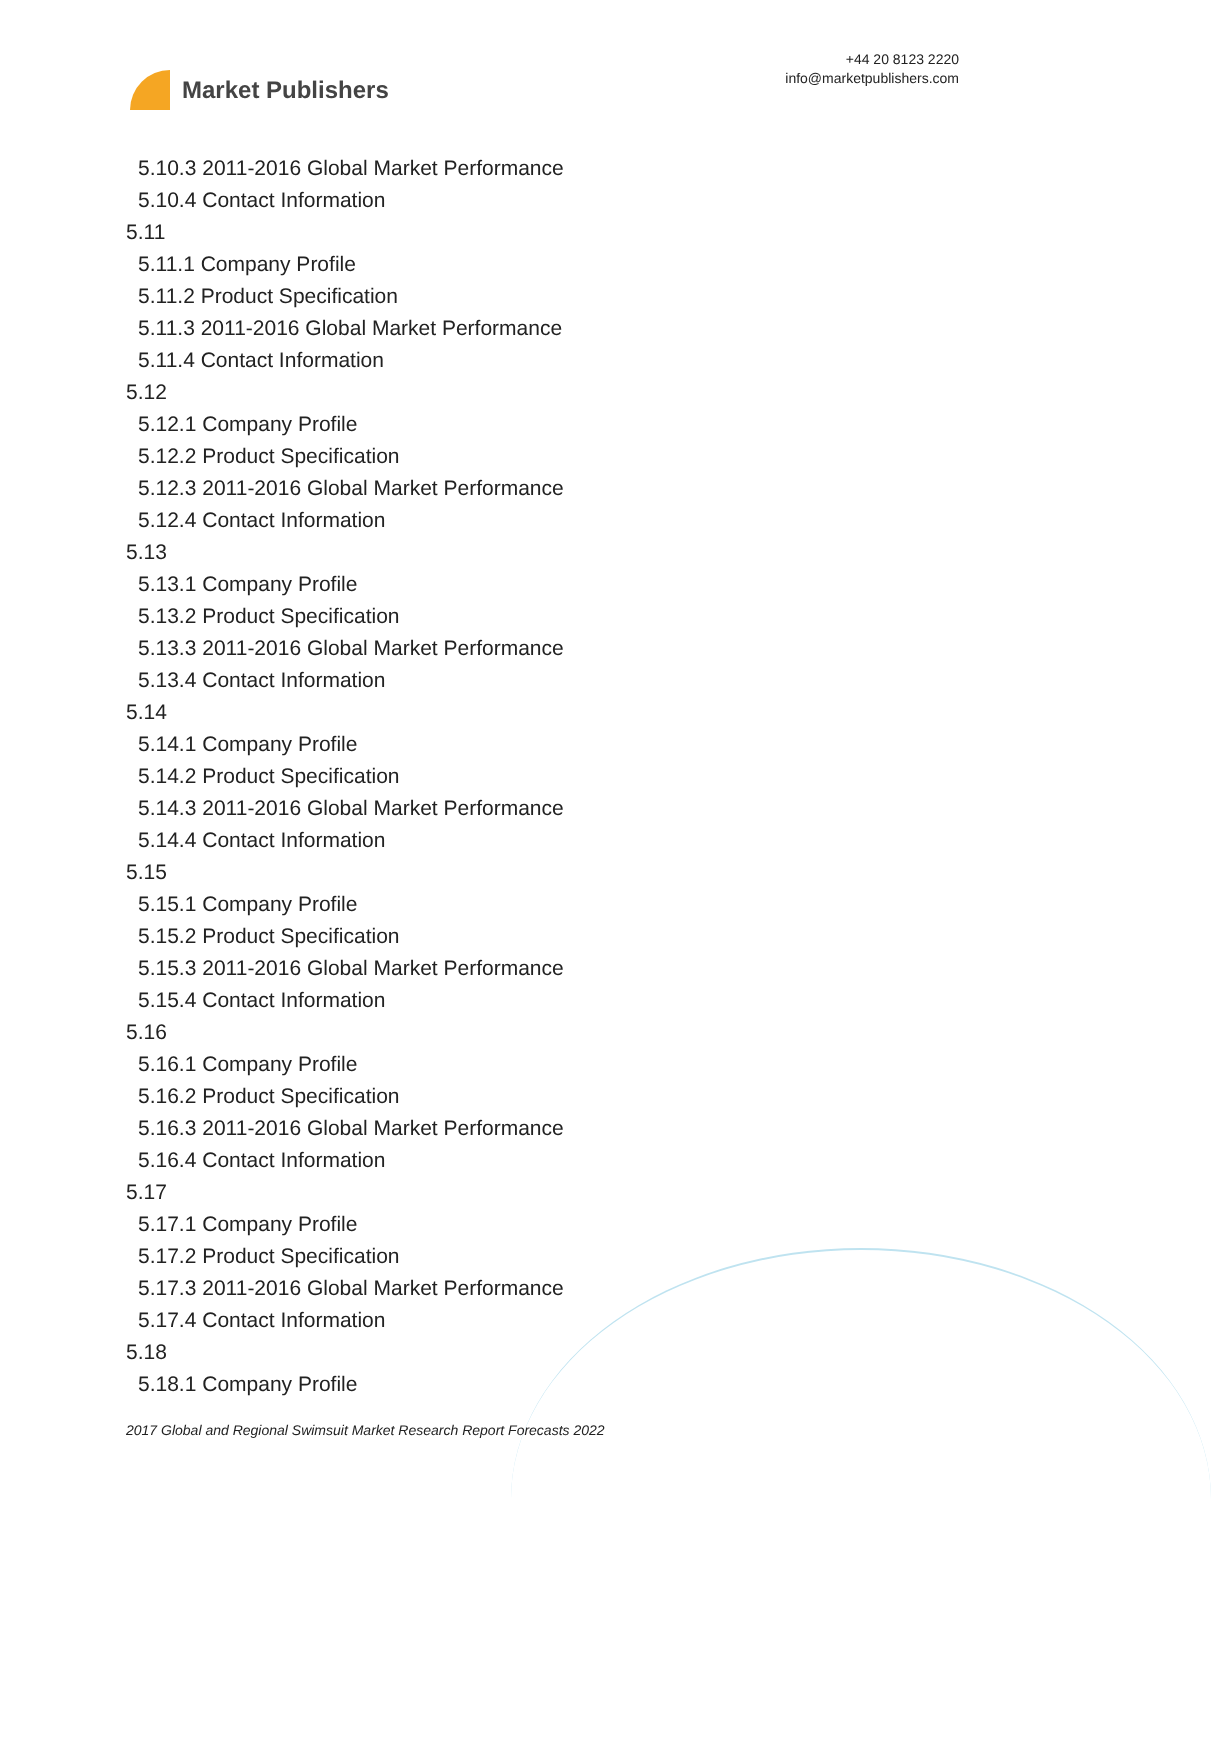Market Publishers
+44 20 8123 2220
info@marketpublishers.com
5.10.3 2011-2016 Global Market Performance
5.10.4 Contact Information
5.11
5.11.1 Company Profile
5.11.2 Product Specification
5.11.3 2011-2016 Global Market Performance
5.11.4 Contact Information
5.12
5.12.1 Company Profile
5.12.2 Product Specification
5.12.3 2011-2016 Global Market Performance
5.12.4 Contact Information
5.13
5.13.1 Company Profile
5.13.2 Product Specification
5.13.3 2011-2016 Global Market Performance
5.13.4 Contact Information
5.14
5.14.1 Company Profile
5.14.2 Product Specification
5.14.3 2011-2016 Global Market Performance
5.14.4 Contact Information
5.15
5.15.1 Company Profile
5.15.2 Product Specification
5.15.3 2011-2016 Global Market Performance
5.15.4 Contact Information
5.16
5.16.1 Company Profile
5.16.2 Product Specification
5.16.3 2011-2016 Global Market Performance
5.16.4 Contact Information
5.17
5.17.1 Company Profile
5.17.2 Product Specification
5.17.3 2011-2016 Global Market Performance
5.17.4 Contact Information
5.18
5.18.1 Company Profile
2017 Global and Regional Swimsuit Market Research Report Forecasts 2022